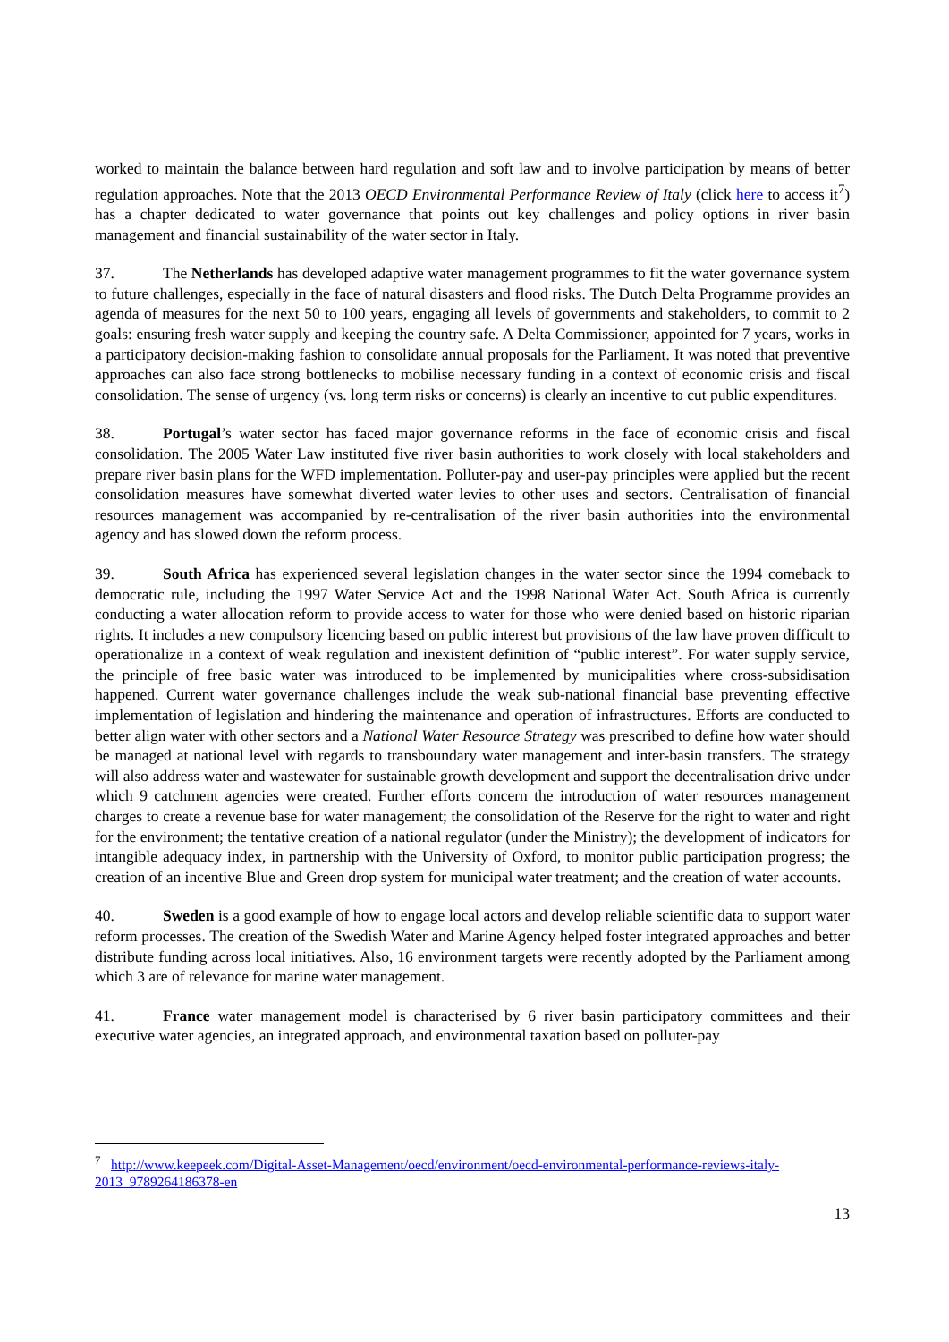worked to maintain the balance between hard regulation and soft law and to involve participation by means of better regulation approaches. Note that the 2013 OECD Environmental Performance Review of Italy (click here to access it<sup>7</sup>) has a chapter dedicated to water governance that points out key challenges and policy options in river basin management and financial sustainability of the water sector in Italy.
37. The Netherlands has developed adaptive water management programmes to fit the water governance system to future challenges, especially in the face of natural disasters and flood risks. The Dutch Delta Programme provides an agenda of measures for the next 50 to 100 years, engaging all levels of governments and stakeholders, to commit to 2 goals: ensuring fresh water supply and keeping the country safe. A Delta Commissioner, appointed for 7 years, works in a participatory decision-making fashion to consolidate annual proposals for the Parliament. It was noted that preventive approaches can also face strong bottlenecks to mobilise necessary funding in a context of economic crisis and fiscal consolidation. The sense of urgency (vs. long term risks or concerns) is clearly an incentive to cut public expenditures.
38. Portugal’s water sector has faced major governance reforms in the face of economic crisis and fiscal consolidation. The 2005 Water Law instituted five river basin authorities to work closely with local stakeholders and prepare river basin plans for the WFD implementation. Polluter-pay and user-pay principles were applied but the recent consolidation measures have somewhat diverted water levies to other uses and sectors. Centralisation of financial resources management was accompanied by re-centralisation of the river basin authorities into the environmental agency and has slowed down the reform process.
39. South Africa has experienced several legislation changes in the water sector since the 1994 comeback to democratic rule, including the 1997 Water Service Act and the 1998 National Water Act. South Africa is currently conducting a water allocation reform to provide access to water for those who were denied based on historic riparian rights. It includes a new compulsory licencing based on public interest but provisions of the law have proven difficult to operationalize in a context of weak regulation and inexistent definition of “public interest”. For water supply service, the principle of free basic water was introduced to be implemented by municipalities where cross-subsidisation happened. Current water governance challenges include the weak sub-national financial base preventing effective implementation of legislation and hindering the maintenance and operation of infrastructures. Efforts are conducted to better align water with other sectors and a National Water Resource Strategy was prescribed to define how water should be managed at national level with regards to transboundary water management and inter-basin transfers. The strategy will also address water and wastewater for sustainable growth development and support the decentralisation drive under which 9 catchment agencies were created. Further efforts concern the introduction of water resources management charges to create a revenue base for water management; the consolidation of the Reserve for the right to water and right for the environment; the tentative creation of a national regulator (under the Ministry); the development of indicators for intangible adequacy index, in partnership with the University of Oxford, to monitor public participation progress; the creation of an incentive Blue and Green drop system for municipal water treatment; and the creation of water accounts.
40. Sweden is a good example of how to engage local actors and develop reliable scientific data to support water reform processes. The creation of the Swedish Water and Marine Agency helped foster integrated approaches and better distribute funding across local initiatives. Also, 16 environment targets were recently adopted by the Parliament among which 3 are of relevance for marine water management.
41. France water management model is characterised by 6 river basin participatory committees and their executive water agencies, an integrated approach, and environmental taxation based on polluter-pay
<sup>7</sup> http://www.keepeek.com/Digital-Asset-Management/oecd/environment/oecd-environmental-performance-reviews-italy-2013_9789264186378-en
13